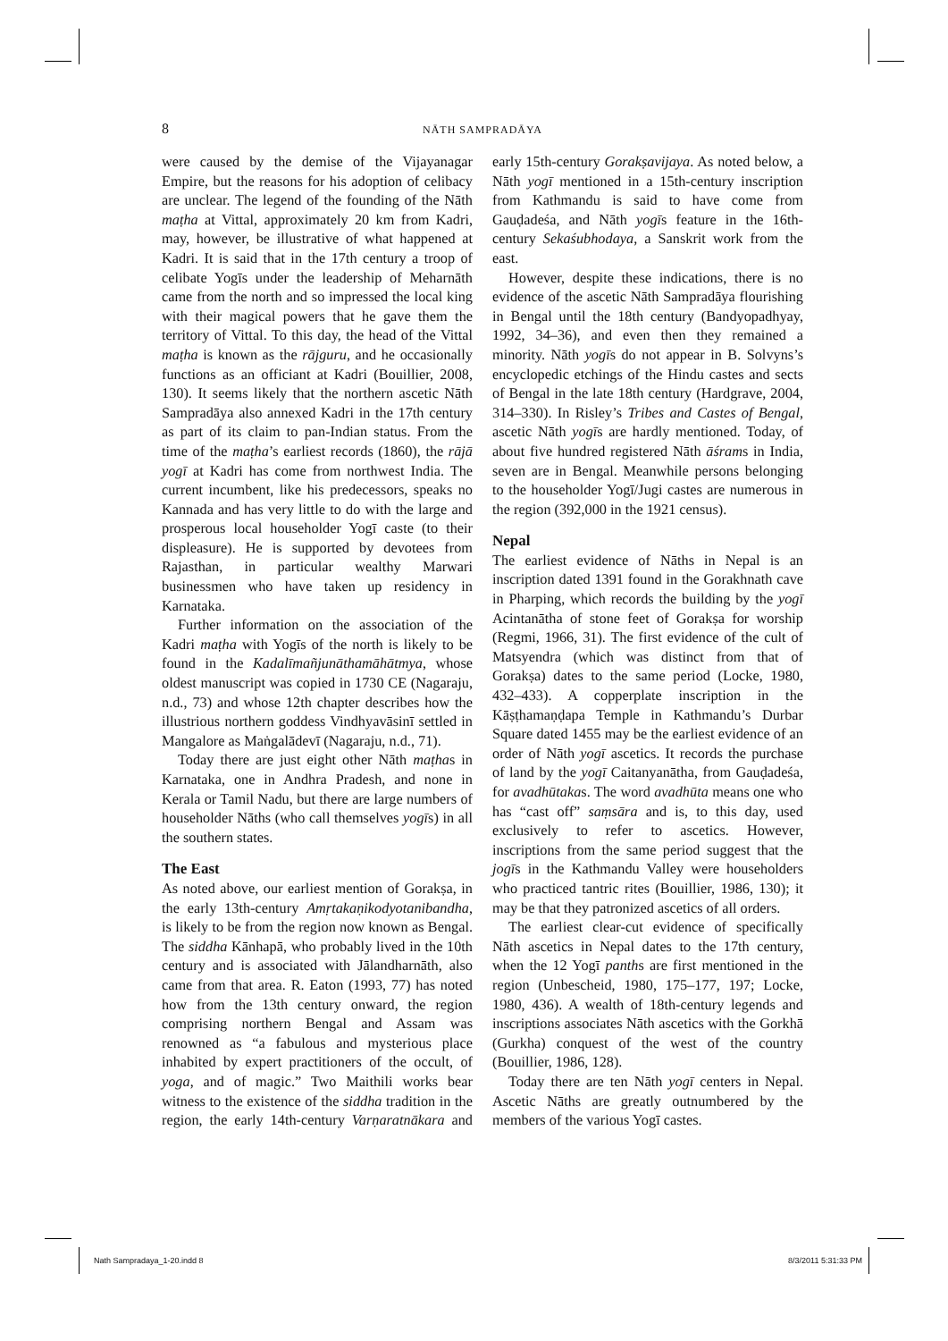8 NĀTH SAMPRADĀYA
were caused by the demise of the Vijayanagar Empire, but the reasons for his adoption of celibacy are unclear. The legend of the founding of the Nāth maṭha at Vittal, approximately 20 km from Kadri, may, however, be illustrative of what happened at Kadri. It is said that in the 17th century a troop of celibate Yogīs under the leadership of Meharnāth came from the north and so impressed the local king with their magical powers that he gave them the territory of Vittal. To this day, the head of the Vittal maṭha is known as the rājguru, and he occasionally functions as an officiant at Kadri (Bouillier, 2008, 130). It seems likely that the northern ascetic Nāth Sampradāya also annexed Kadri in the 17th century as part of its claim to pan-Indian status. From the time of the maṭha’s earliest records (1860), the rājā yogī at Kadri has come from northwest India. The current incumbent, like his predecessors, speaks no Kannada and has very little to do with the large and prosperous local householder Yogī caste (to their displeasure). He is supported by devotees from Rajasthan, in particular wealthy Marwari businessmen who have taken up residency in Karnataka.
Further information on the association of the Kadri maṭha with Yogīs of the north is likely to be found in the Kadalīmañjunāthamāhātmya, whose oldest manuscript was copied in 1730 CE (Nagaraju, n.d., 73) and whose 12th chapter describes how the illustrious northern goddess Vindhyavāsinī settled in Mangalore as Maṅgalādevī (Nagaraju, n.d., 71).
Today there are just eight other Nāth maṭhas in Karnataka, one in Andhra Pradesh, and none in Kerala or Tamil Nadu, but there are large numbers of householder Nāths (who call themselves yogīs) in all the southern states.
The East
As noted above, our earliest mention of Gorakṣa, in the early 13th-century Amṛtakaṇikodyotanibandha, is likely to be from the region now known as Bengal. The siddha Kānhapā, who probably lived in the 10th century and is associated with Jālandharnāth, also came from that area. R. Eaton (1993, 77) has noted how from the 13th century onward, the region comprising northern Bengal and Assam was renowned as “a fabulous and mysterious place inhabited by expert practitioners of the occult, of yoga, and of magic.” Two Maithili works bear witness to the existence of the siddha tradition in the region, the early 14th-century Varṇaratnākara and early 15th-century Gorakṣavijaya. As noted below, a Nāth yogī mentioned in a 15th-century inscription from Kathmandu is said to have come from Gauḍadeśa, and Nāth yogīs feature in the 16th-century Sekaśubhodaya, a Sanskrit work from the east.
However, despite these indications, there is no evidence of the ascetic Nāth Sampradāya flourishing in Bengal until the 18th century (Bandyopadhyay, 1992, 34–36), and even then they remained a minority. Nāth yogīs do not appear in B. Solvyns’s encyclopedic etchings of the Hindu castes and sects of Bengal in the late 18th century (Hardgrave, 2004, 314–330). In Risley’s Tribes and Castes of Bengal, ascetic Nāth yogīs are hardly mentioned. Today, of about five hundred registered Nāth āśrams in India, seven are in Bengal. Meanwhile persons belonging to the householder Yogī/Jugi castes are numerous in the region (392,000 in the 1921 census).
Nepal
The earliest evidence of Nāths in Nepal is an inscription dated 1391 found in the Gorakhnath cave in Pharping, which records the building by the yogī Acintanātha of stone feet of Gorakṣa for worship (Regmi, 1966, 31). The first evidence of the cult of Matsyendra (which was distinct from that of Gorakṣa) dates to the same period (Locke, 1980, 432–433). A copperplate inscription in the Kāṣṭhamaṇḍapa Temple in Kathmandu’s Durbar Square dated 1455 may be the earliest evidence of an order of Nāth yogī ascetics. It records the purchase of land by the yogī Caitanyanātha, from Gauḍadeśa, for avadhūtakas. The word avadhūta means one who has “cast off” saṃsāra and is, to this day, used exclusively to refer to ascetics. However, inscriptions from the same period suggest that the jogīs in the Kathmandu Valley were householders who practiced tantric rites (Bouillier, 1986, 130); it may be that they patronized ascetics of all orders.
The earliest clear-cut evidence of specifically Nāth ascetics in Nepal dates to the 17th century, when the 12 Yogī panths are first mentioned in the region (Unbescheid, 1980, 175–177, 197; Locke, 1980, 436). A wealth of 18th-century legends and inscriptions associates Nāth ascetics with the Gorkhā (Gurkha) conquest of the west of the country (Bouillier, 1986, 128).
Today there are ten Nāth yogī centers in Nepal. Ascetic Nāths are greatly outnumbered by the members of the various Yogī castes.
Nath Sampradaya_1-20.indd 8 8/3/2011 5:31:33 PM